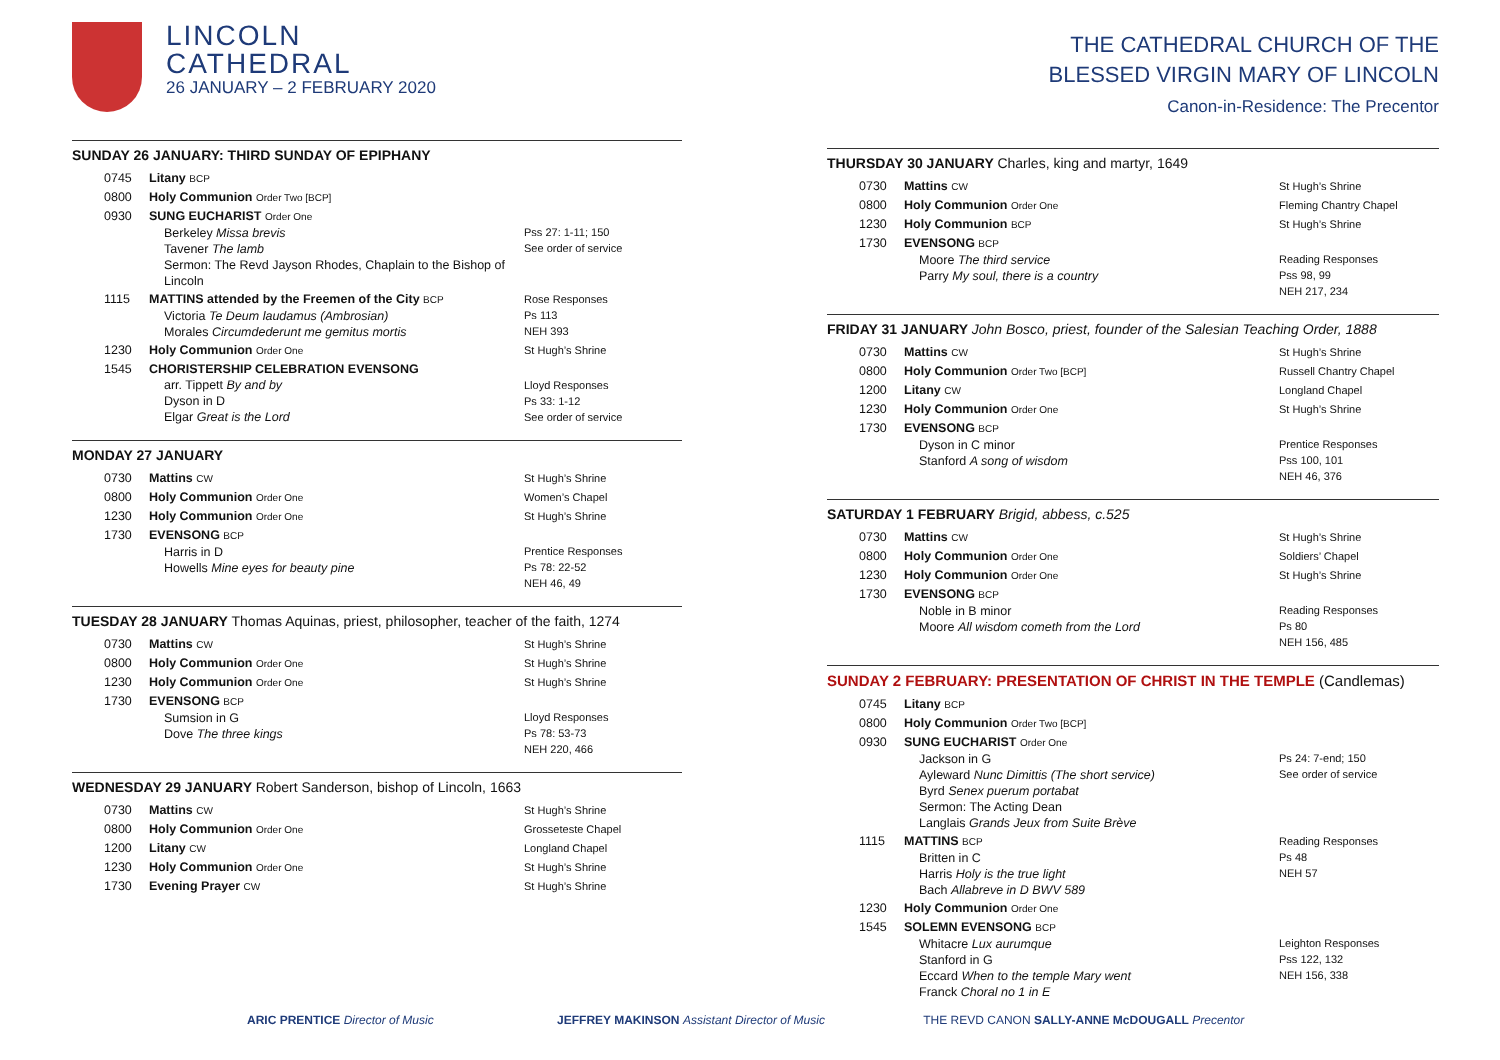LINCOLN
CATHEDRAL
26 JANUARY – 2 FEBRUARY 2020
SUNDAY 26 JANUARY: THIRD SUNDAY OF EPIPHANY
| 0745 | Litany BCP | |
| 0800 | Holy Communion Order Two [BCP] | |
| 0930 | SUNG EUCHARIST Order One Berkeley Missa brevis Tavener The lamb Sermon: The Revd Jayson Rhodes, Chaplain to the Bishop of Lincoln | Pss 27: 1-11; 150 See order of service |
| 1115 | MATTINS attended by the Freemen of the City BCP Victoria Te Deum laudamus (Ambrosian) Morales Circumdederunt me gemitus mortis | Rose Responses Ps 113 NEH 393 |
| 1230 | Holy Communion Order One | St Hugh’s Shrine |
| 1545 | CHORISTERSHIP CELEBRATION EVENSONG arr. Tippett By and by Dyson in D Elgar Great is the Lord | Lloyd Responses Ps 33: 1-12 See order of service |
MONDAY 27 JANUARY
| 0730 | Mattins CW | St Hugh’s Shrine |
| 0800 | Holy Communion Order One | Women’s Chapel |
| 1230 | Holy Communion Order One | St Hugh’s Shrine |
| 1730 | EVENSONG BCP Harris in D Howells Mine eyes for beauty pine | Prentice Responses Ps 78: 22-52 NEH 46, 49 |
TUESDAY 28 JANUARY Thomas Aquinas, priest, philosopher, teacher of the faith, 1274
| 0730 | Mattins CW | St Hugh’s Shrine |
| 0800 | Holy Communion Order One | St Hugh’s Shrine |
| 1230 | Holy Communion Order One | St Hugh’s Shrine |
| 1730 | EVENSONG BCP Sumsion in G Dove The three kings | Lloyd Responses Ps 78: 53-73 NEH 220, 466 |
WEDNESDAY 29 JANUARY Robert Sanderson, bishop of Lincoln, 1663
| 0730 | Mattins CW | St Hugh’s Shrine |
| 0800 | Holy Communion Order One | Grosseteste Chapel |
| 1200 | Litany CW | Longland Chapel |
| 1230 | Holy Communion Order One | St Hugh’s Shrine |
| 1730 | Evening Prayer CW | St Hugh’s Shrine |
THE CATHEDRAL CHURCH OF THE
BLESSED VIRGIN MARY OF LINCOLN
Canon-in-Residence: The Precentor
THURSDAY 30 JANUARY Charles, king and martyr, 1649
| 0730 | Mattins CW | St Hugh’s Shrine |
| 0800 | Holy Communion Order One | Fleming Chantry Chapel |
| 1230 | Holy Communion BCP | St Hugh’s Shrine |
| 1730 | EVENSONG BCP Moore The third service Parry My soul, there is a country | Reading Responses Pss 98, 99 NEH 217, 234 |
FRIDAY 31 JANUARY John Bosco, priest, founder of the Salesian Teaching Order, 1888
| 0730 | Mattins CW | St Hugh’s Shrine |
| 0800 | Holy Communion Order Two [BCP] | Russell Chantry Chapel |
| 1200 | Litany CW | Longland Chapel |
| 1230 | Holy Communion Order One | St Hugh’s Shrine |
| 1730 | EVENSONG BCP Dyson in C minor Stanford A song of wisdom | Prentice Responses Pss 100, 101 NEH 46, 376 |
SATURDAY 1 FEBRUARY Brigid, abbess, c.525
| 0730 | Mattins CW | St Hugh’s Shrine |
| 0800 | Holy Communion Order One | Soldiers’ Chapel |
| 1230 | Holy Communion Order One | St Hugh’s Shrine |
| 1730 | EVENSONG BCP Noble in B minor Moore All wisdom cometh from the Lord | Reading Responses Ps 80 NEH 156, 485 |
SUNDAY 2 FEBRUARY: PRESENTATION OF CHRIST IN THE TEMPLE (Candlemas)
| 0745 | Litany BCP | |
| 0800 | Holy Communion Order Two [BCP] | |
| 0930 | SUNG EUCHARIST Order One Jackson in G Ayleward Nunc Dimittis (The short service) Byrd Senex puerum portabat Sermon: The Acting Dean Langlais Grands Jeux from Suite Brève | Ps 24: 7-end; 150 See order of service |
| 1115 | MATTINS BCP Britten in C Harris Holy is the true light Bach Allabreve in D BWV 589 | Reading Responses Ps 48 NEH 57 |
| 1230 | Holy Communion Order One | |
| 1545 | SOLEMN EVENSONG BCP Whitacre Lux aurumque Stanford in G Eccard When to the temple Mary went Franck Choral no 1 in E | Leighton Responses Pss 122, 132 NEH 156, 338 |
ARIC PRENTICE Director of Music JEFFREY MAKINSON Assistant Director of Music THE REVD CANON SALLY-ANNE McDOUGALL Precentor